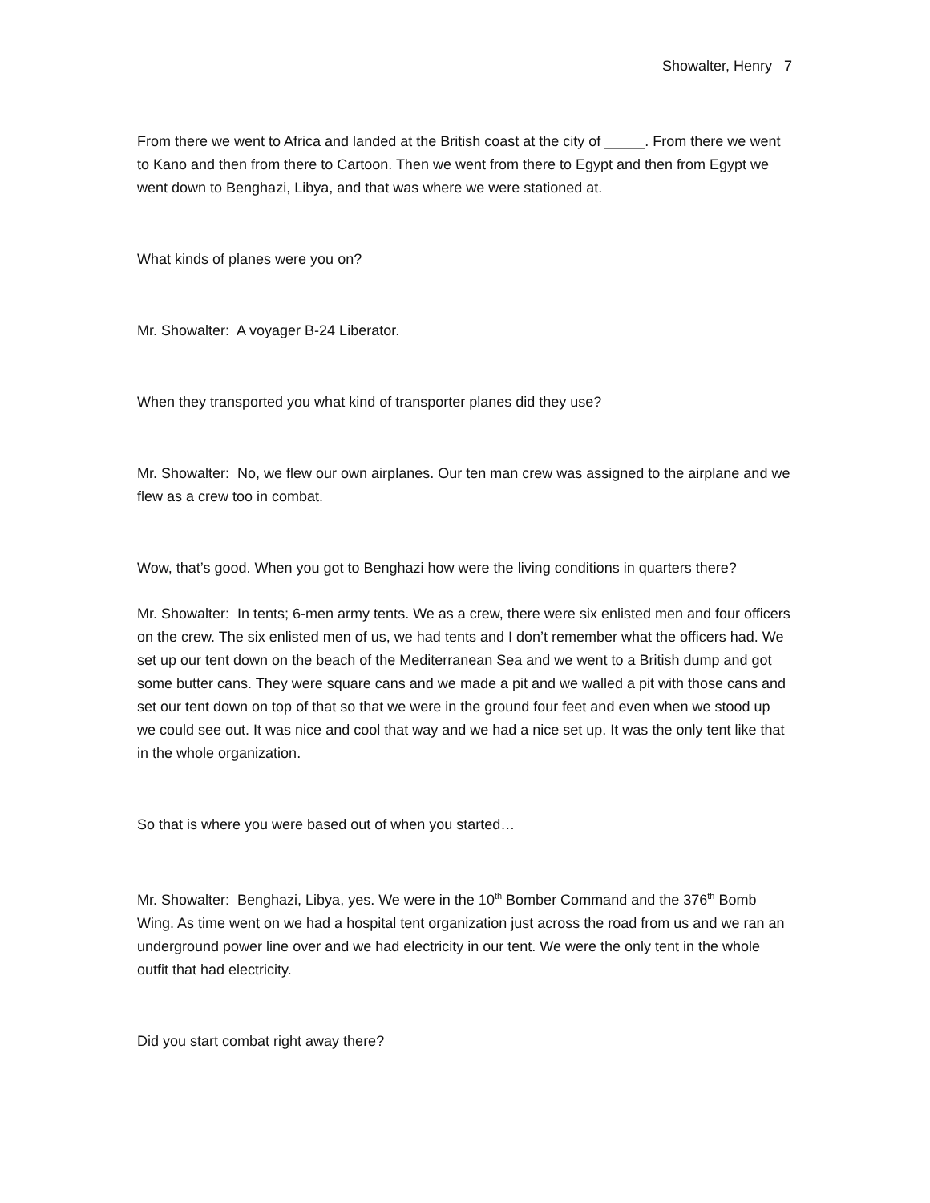Showalter, Henry 7
From there we went to Africa and landed at the British coast at the city of _____. From there we went to Kano and then from there to Cartoon. Then we went from there to Egypt and then from Egypt we went down to Benghazi, Libya, and that was where we were stationed at.
What kinds of planes were you on?
Mr. Showalter: A voyager B-24 Liberator.
When they transported you what kind of transporter planes did they use?
Mr. Showalter: No, we flew our own airplanes. Our ten man crew was assigned to the airplane and we flew as a crew too in combat.
Wow, that’s good. When you got to Benghazi how were the living conditions in quarters there?
Mr. Showalter: In tents; 6-men army tents. We as a crew, there were six enlisted men and four officers on the crew. The six enlisted men of us, we had tents and I don’t remember what the officers had. We set up our tent down on the beach of the Mediterranean Sea and we went to a British dump and got some butter cans. They were square cans and we made a pit and we walled a pit with those cans and set our tent down on top of that so that we were in the ground four feet and even when we stood up we could see out. It was nice and cool that way and we had a nice set up. It was the only tent like that in the whole organization.
So that is where you were based out of when you started…
Mr. Showalter: Benghazi, Libya, yes. We were in the 10<sup>th</sup> Bomber Command and the 376<sup>th</sup> Bomb Wing. As time went on we had a hospital tent organization just across the road from us and we ran an underground power line over and we had electricity in our tent. We were the only tent in the whole outfit that had electricity.
Did you start combat right away there?